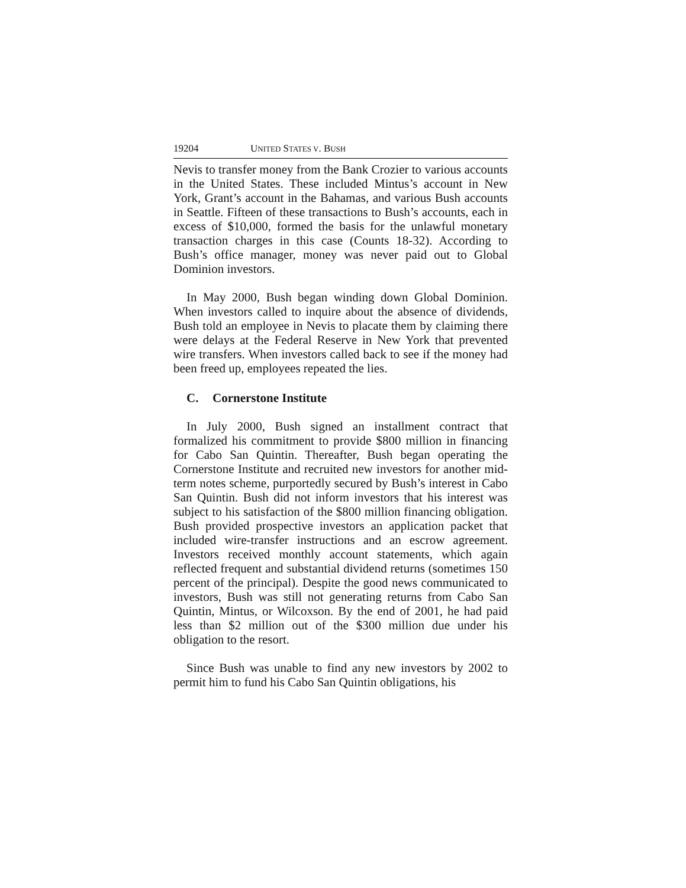19204 UNITED STATES V. BUSH
Nevis to transfer money from the Bank Crozier to various accounts in the United States. These included Mintus’s account in New York, Grant’s account in the Bahamas, and various Bush accounts in Seattle. Fifteen of these transactions to Bush’s accounts, each in excess of $10,000, formed the basis for the unlawful monetary transaction charges in this case (Counts 18-32). According to Bush’s office manager, money was never paid out to Global Dominion investors.
In May 2000, Bush began winding down Global Dominion. When investors called to inquire about the absence of dividends, Bush told an employee in Nevis to placate them by claiming there were delays at the Federal Reserve in New York that prevented wire transfers. When investors called back to see if the money had been freed up, employees repeated the lies.
C. Cornerstone Institute
In July 2000, Bush signed an installment contract that formalized his commitment to provide $800 million in financing for Cabo San Quintin. Thereafter, Bush began operating the Cornerstone Institute and recruited new investors for another mid-term notes scheme, purportedly secured by Bush’s interest in Cabo San Quintin. Bush did not inform investors that his interest was subject to his satisfaction of the $800 million financing obligation. Bush provided prospective investors an application packet that included wire-transfer instructions and an escrow agreement. Investors received monthly account statements, which again reflected frequent and substantial dividend returns (sometimes 150 percent of the principal). Despite the good news communicated to investors, Bush was still not generating returns from Cabo San Quintin, Mintus, or Wilcoxson. By the end of 2001, he had paid less than $2 million out of the $300 million due under his obligation to the resort.
Since Bush was unable to find any new investors by 2002 to permit him to fund his Cabo San Quintin obligations, his